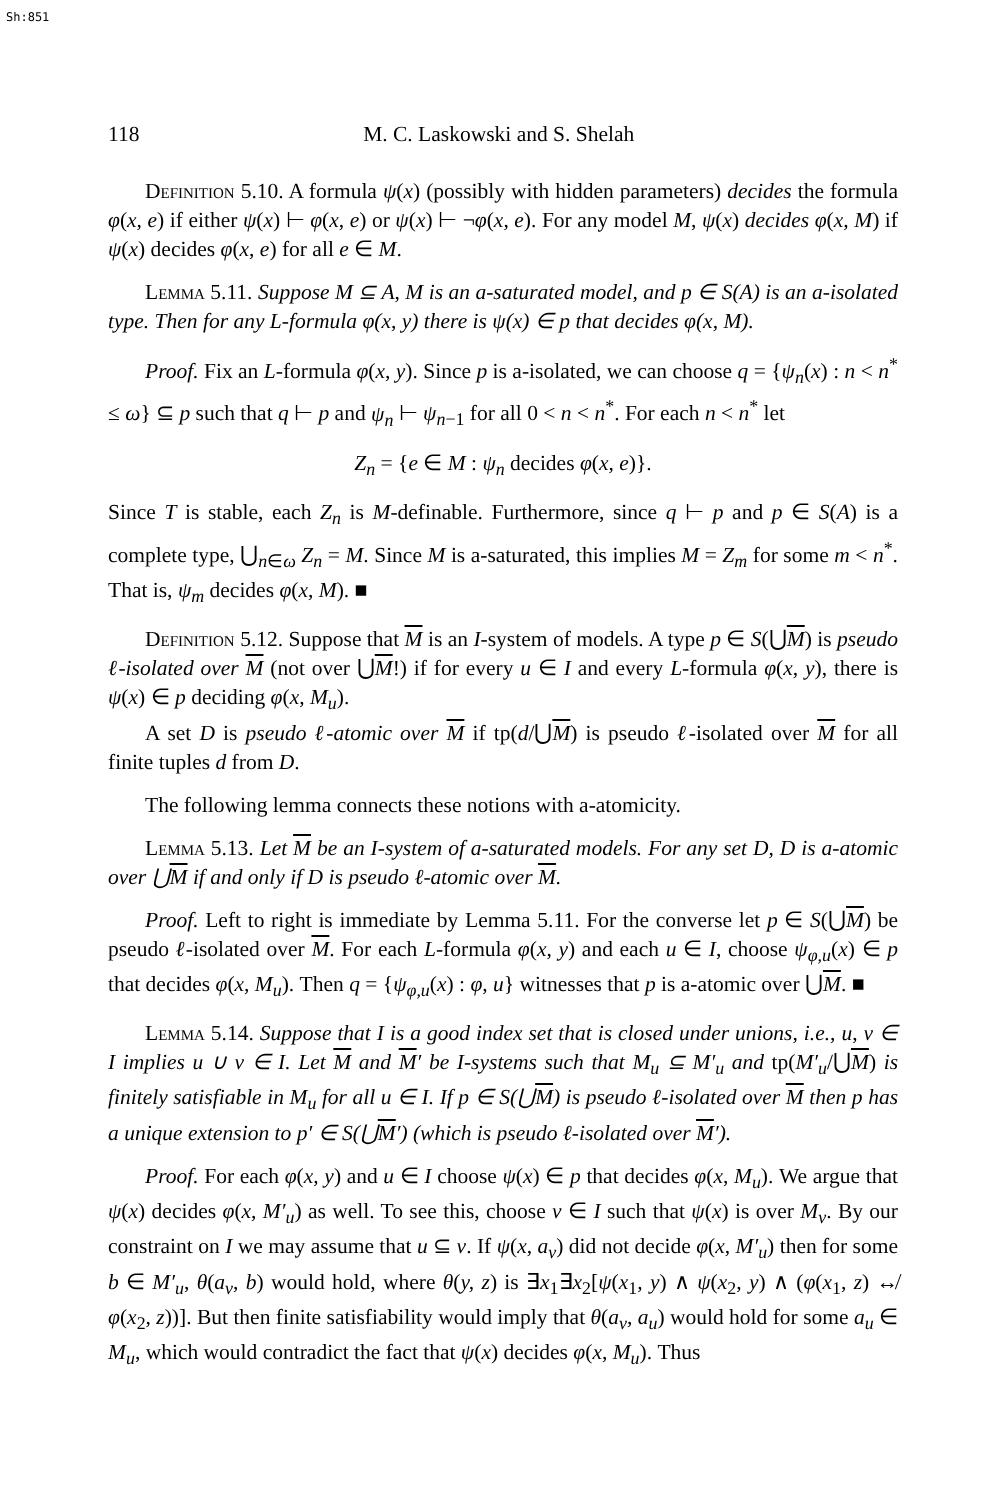Sh:851
118 M. C. Laskowski and S. Shelah
Definition 5.10. A formula ψ(x) (possibly with hidden parameters) decides the formula φ(x, e) if either ψ(x) ⊢ φ(x, e) or ψ(x) ⊢ ¬φ(x, e). For any model M, ψ(x) decides φ(x, M) if ψ(x) decides φ(x, e) for all e ∈ M.
Lemma 5.11. Suppose M ⊆ A, M is an a-saturated model, and p ∈ S(A) is an a-isolated type. Then for any L-formula φ(x, y) there is ψ(x) ∈ p that decides φ(x, M).
Proof. Fix an L-formula φ(x, y). Since p is a-isolated, we can choose q = {ψ<sub>n</sub>(x) : n < n<sup>*</sup> ≤ ω} ⊆ p such that q ⊢ p and ψ<sub>n</sub> ⊢ ψ<sub>n−1</sub> for all 0 < n < n<sup>*</sup>. For each n < n<sup>*</sup> let
Z<sub>n</sub> = {e ∈ M : ψ<sub>n</sub> decides φ(x, e)}.
Since T is stable, each Z<sub>n</sub> is M-definable. Furthermore, since q ⊢ p and p ∈ S(A) is a complete type, ⋃<sub>n∈ω</sub> Z<sub>n</sub> = M. Since M is a-saturated, this implies M = Z<sub>m</sub> for some m < n<sup>*</sup>. That is, ψ<sub>m</sub> decides φ(x, M). ■
Definition 5.12. Suppose that M is an I-system of models. A type p ∈ S(⋃M) is pseudo ℓ-isolated over M (not over ⋃M!) if for every u ∈ I and every L-formula φ(x, y), there is ψ(x) ∈ p deciding φ(x, M<sub>u</sub>).
A set D is pseudo ℓ-atomic over M if tp(d/⋃M) is pseudo ℓ-isolated over M for all finite tuples d from D.
The following lemma connects these notions with a-atomicity.
Lemma 5.13. Let M be an I-system of a-saturated models. For any set D, D is a-atomic over ⋃M if and only if D is pseudo ℓ-atomic over M.
Proof. Left to right is immediate by Lemma 5.11. For the converse let p ∈ S(⋃M) be pseudo ℓ-isolated over M. For each L-formula φ(x, y) and each u ∈ I, choose ψ<sub>φ,u</sub>(x) ∈ p that decides φ(x, M<sub>u</sub>). Then q = {ψ<sub>φ,u</sub>(x) : φ, u} witnesses that p is a-atomic over ⋃M. ■
Lemma 5.14. Suppose that I is a good index set that is closed under unions, i.e., u, v ∈ I implies u ∪ v ∈ I. Let M and M′ be I-systems such that M<sub>u</sub> ⊆ M′<sub>u</sub> and tp(M′<sub>u</sub>/⋃M) is finitely satisfiable in M<sub>u</sub> for all u ∈ I. If p ∈ S(⋃M) is pseudo ℓ-isolated over M then p has a unique extension to p′ ∈ S(⋃M′) (which is pseudo ℓ-isolated over M′).
Proof. For each φ(x, y) and u ∈ I choose ψ(x) ∈ p that decides φ(x, M<sub>u</sub>). We argue that ψ(x) decides φ(x, M′<sub>u</sub>) as well. To see this, choose v ∈ I such that ψ(x) is over M<sub>v</sub>. By our constraint on I we may assume that u ⊆ v. If ψ(x, a<sub>v</sub>) did not decide φ(x, M′<sub>u</sub>) then for some b ∈ M′<sub>u</sub>, θ(a<sub>v</sub>, b) would hold, where θ(y, z) is ∃x<sub>1</sub>∃x<sub>2</sub>[ψ(x<sub>1</sub>, y) ∧ ψ(x<sub>2</sub>, y) ∧ (φ(x<sub>1</sub>, z) ↮ φ(x<sub>2</sub>, z))]. But then finite satisfiability would imply that θ(a<sub>v</sub>, a<sub>u</sub>) would hold for some a<sub>u</sub> ∈ M<sub>u</sub>, which would contradict the fact that ψ(x) decides φ(x, M<sub>u</sub>). Thus